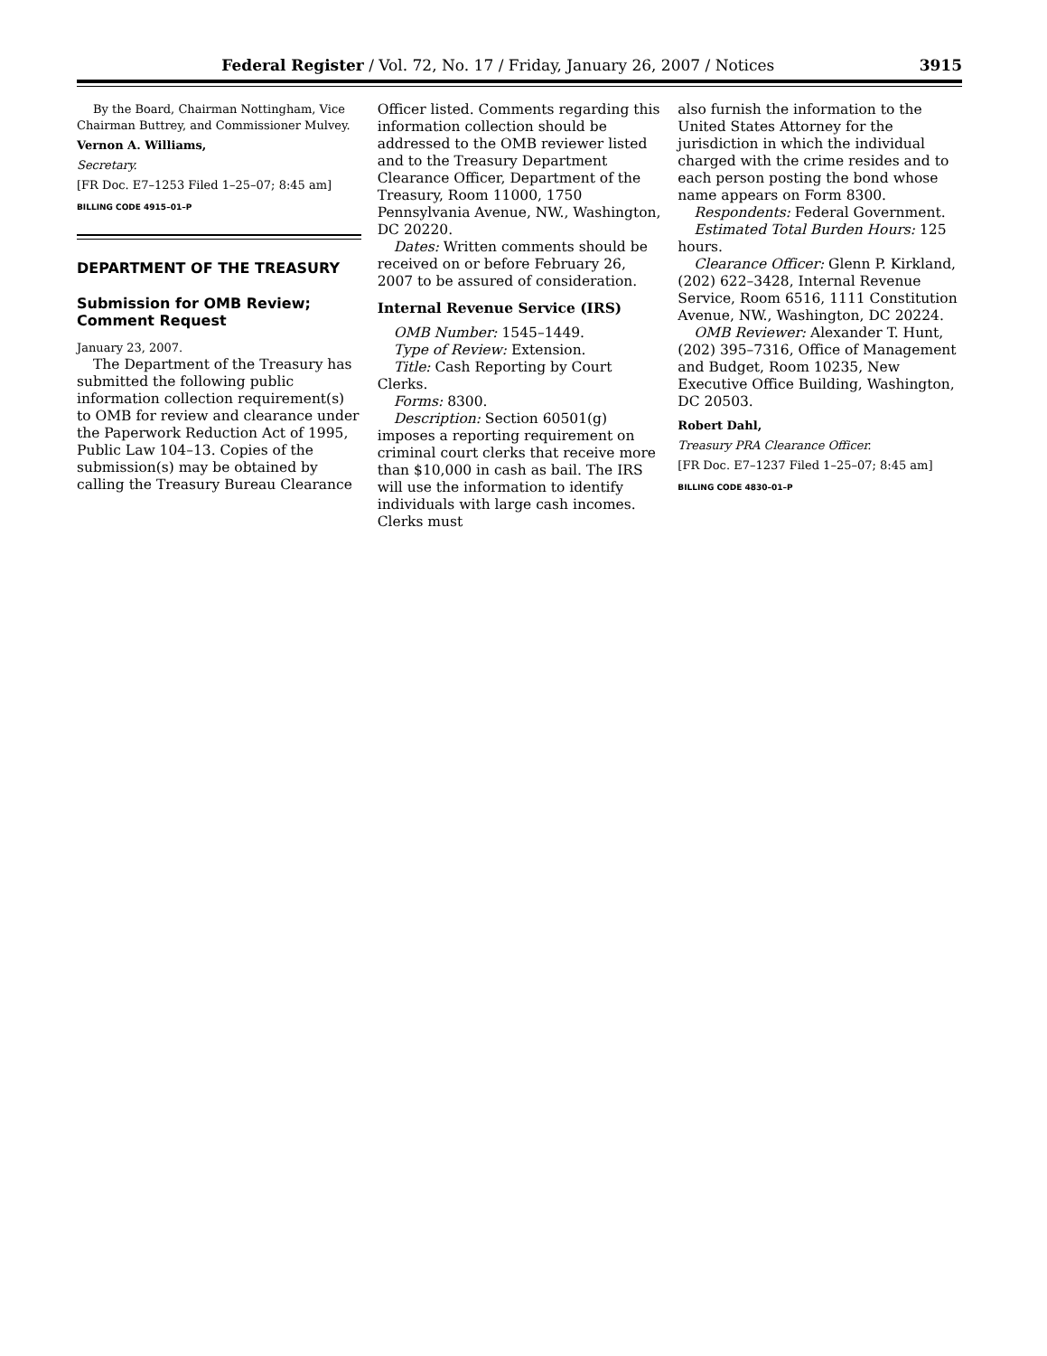Federal Register / Vol. 72, No. 17 / Friday, January 26, 2007 / Notices 3915
By the Board, Chairman Nottingham, Vice Chairman Buttrey, and Commissioner Mulvey.
Vernon A. Williams,
Secretary.
[FR Doc. E7–1253 Filed 1–25–07; 8:45 am]
BILLING CODE 4915–01–P
DEPARTMENT OF THE TREASURY
Submission for OMB Review; Comment Request
January 23, 2007.
The Department of the Treasury has submitted the following public information collection requirement(s) to OMB for review and clearance under the Paperwork Reduction Act of 1995, Public Law 104–13. Copies of the submission(s) may be obtained by calling the Treasury Bureau Clearance
Officer listed. Comments regarding this information collection should be addressed to the OMB reviewer listed and to the Treasury Department Clearance Officer, Department of the Treasury, Room 11000, 1750 Pennsylvania Avenue, NW., Washington, DC 20220.
Dates: Written comments should be received on or before February 26, 2007 to be assured of consideration.
Internal Revenue Service (IRS)
OMB Number: 1545–1449.
Type of Review: Extension.
Title: Cash Reporting by Court Clerks.
Forms: 8300.
Description: Section 60501(g) imposes a reporting requirement on criminal court clerks that receive more than $10,000 in cash as bail. The IRS will use the information to identify individuals with large cash incomes. Clerks must
also furnish the information to the United States Attorney for the jurisdiction in which the individual charged with the crime resides and to each person posting the bond whose name appears on Form 8300.
Respondents: Federal Government.
Estimated Total Burden Hours: 125 hours.
Clearance Officer: Glenn P. Kirkland, (202) 622–3428, Internal Revenue Service, Room 6516, 1111 Constitution Avenue, NW., Washington, DC 20224.
OMB Reviewer: Alexander T. Hunt, (202) 395–7316, Office of Management and Budget, Room 10235, New Executive Office Building, Washington, DC 20503.
Robert Dahl,
Treasury PRA Clearance Officer.
[FR Doc. E7–1237 Filed 1–25–07; 8:45 am]
BILLING CODE 4830–01–P